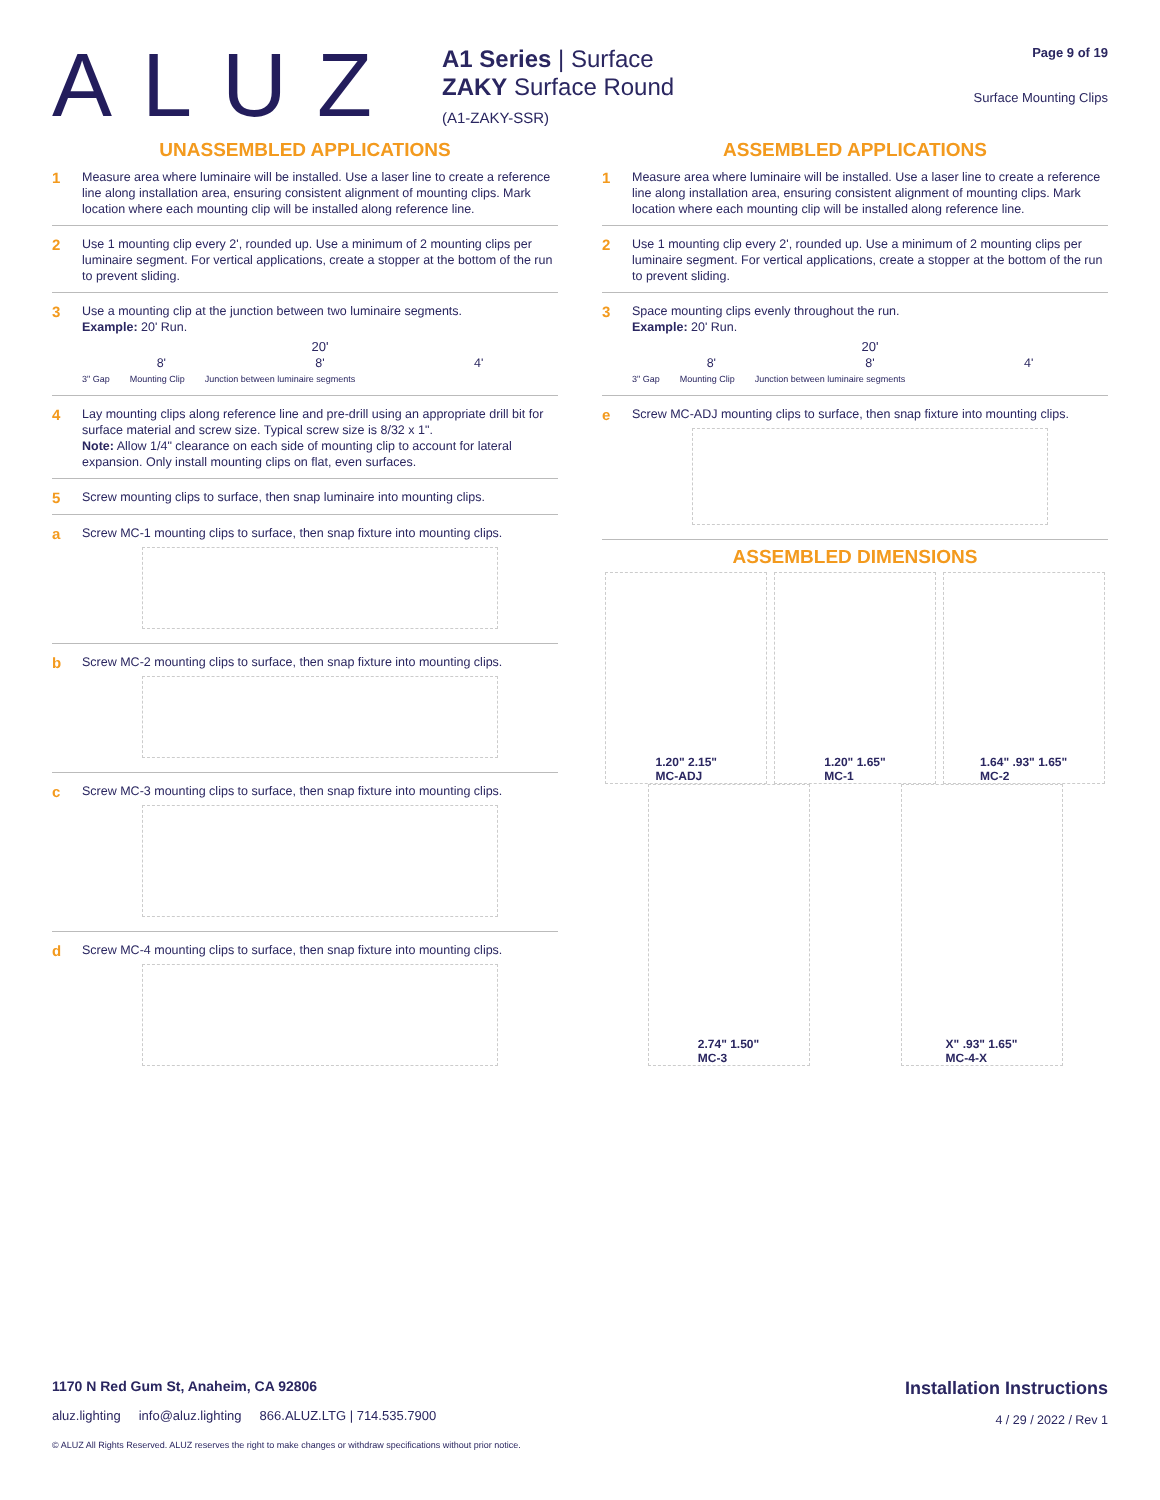ALUZ
A1 Series | Surface
ZAKY Surface Round
(A1-ZAKY-SSR)
Page 9 of 19
Surface Mounting Clips
UNASSEMBLED APPLICATIONS
1
Measure area where luminaire will be installed. Use a laser line to create a reference line along installation area, ensuring consistent alignment of mounting clips. Mark location where each mounting clip will be installed along reference line.
2
Use 1 mounting clip every 2', rounded up. Use a minimum of 2 mounting clips per luminaire segment. For vertical applications, create a stopper at the bottom of the run to prevent sliding.
3
Use a mounting clip at the junction between two luminaire segments.
Example: 20' Run.
20'
8' 8' 4'
3" Gap Mounting Clip Junction between luminaire segments
4
Lay mounting clips along reference line and pre-drill using an appropriate drill bit for surface material and screw size. Typical screw size is 8/32 x 1".
Note: Allow 1/4" clearance on each side of mounting clip to account for lateral expansion. Only install mounting clips on flat, even surfaces.
5
Screw mounting clips to surface, then snap luminaire into mounting clips.
a
Screw MC-1 mounting clips to surface, then snap fixture into mounting clips.
b
Screw MC-2 mounting clips to surface, then snap fixture into mounting clips.
c
Screw MC-3 mounting clips to surface, then snap fixture into mounting clips.
d
Screw MC-4 mounting clips to surface, then snap fixture into mounting clips.
ASSEMBLED APPLICATIONS
1
Measure area where luminaire will be installed. Use a laser line to create a reference line along installation area, ensuring consistent alignment of mounting clips. Mark location where each mounting clip will be installed along reference line.
2
Use 1 mounting clip every 2', rounded up. Use a minimum of 2 mounting clips per luminaire segment. For vertical applications, create a stopper at the bottom of the run to prevent sliding.
3
Space mounting clips evenly throughout the run.
Example: 20' Run.
20'
8' 8' 4'
3" Gap Mounting Clip Junction between luminaire segments
e
Screw MC-ADJ mounting clips to surface, then snap fixture into mounting clips.
ASSEMBLED DIMENSIONS
1.20" 2.15"
MC-ADJ
1.20" 1.65"
MC-1
1.64" .93" 1.65"
MC-2
2.74" 1.50"
MC-3
X" .93" 1.65"
MC-4-X
Installation Instructions
4 / 29 / 2022 / Rev 1
1170 N Red Gum St, Anaheim, CA 92806
aluz.lighting info@aluz.lighting 866.ALUZ.LTG | 714.535.7900
© ALUZ All Rights Reserved. ALUZ reserves the right to make changes or withdraw specifications without prior notice.